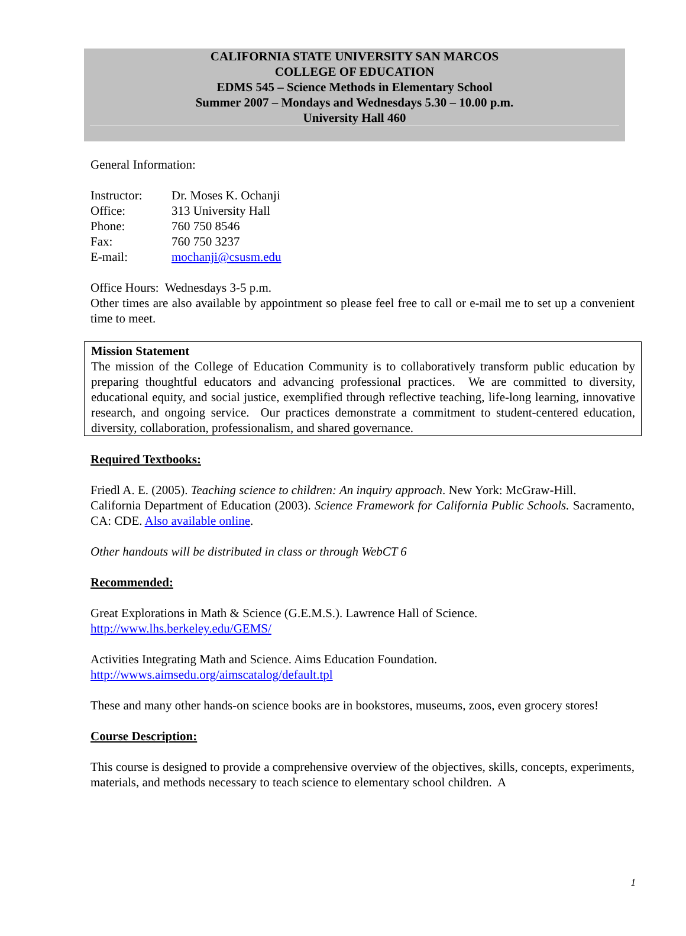CALIFORNIA STATE UNIVERSITY SAN MARCOS
COLLEGE OF EDUCATION
EDMS 545 – Science Methods in Elementary School
Summer 2007 – Mondays and Wednesdays 5.30 – 10.00 p.m.
University Hall 460
General Information:
| Instructor: | Dr. Moses K. Ochanji |
| Office: | 313 University Hall |
| Phone: | 760 750 8546 |
| Fax: | 760 750 3237 |
| E-mail: | mochanji@csusm.edu |
Office Hours: Wednesdays 3-5 p.m.
Other times are also available by appointment so please feel free to call or e-mail me to set up a convenient time to meet.
Mission Statement
The mission of the College of Education Community is to collaboratively transform public education by preparing thoughtful educators and advancing professional practices. We are committed to diversity, educational equity, and social justice, exemplified through reflective teaching, life-long learning, innovative research, and ongoing service. Our practices demonstrate a commitment to student-centered education, diversity, collaboration, professionalism, and shared governance.
Required Textbooks:
Friedl A. E. (2005). Teaching science to children: An inquiry approach. New York: McGraw-Hill.
California Department of Education (2003). Science Framework for California Public Schools. Sacramento, CA: CDE. Also available online.
Other handouts will be distributed in class or through WebCT 6
Recommended:
Great Explorations in Math & Science (G.E.M.S.). Lawrence Hall of Science.
http://www.lhs.berkeley.edu/GEMS/
Activities Integrating Math and Science. Aims Education Foundation.
http://wwws.aimsedu.org/aimscatalog/default.tpl
These and many other hands-on science books are in bookstores, museums, zoos, even grocery stores!
Course Description:
This course is designed to provide a comprehensive overview of the objectives, skills, concepts, experiments, materials, and methods necessary to teach science to elementary school children. A
1